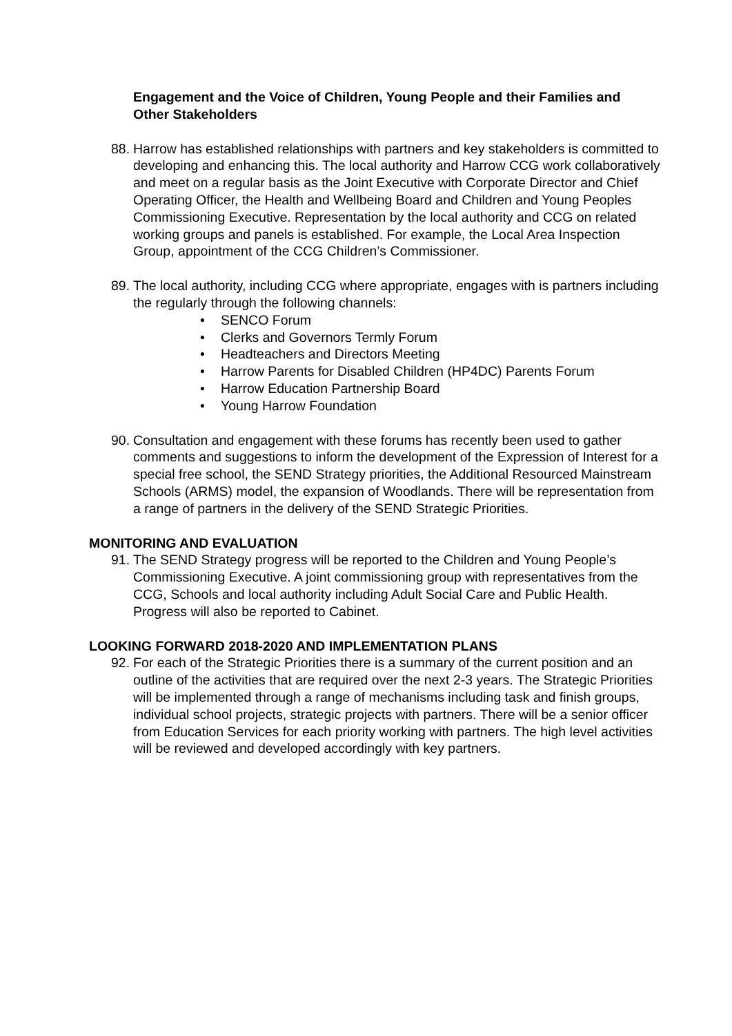Engagement and the Voice of Children, Young People and their Families and Other Stakeholders
88.
Harrow has established relationships with partners and key stakeholders is committed to developing and enhancing this. The local authority and Harrow CCG work collaboratively and meet on a regular basis as the Joint Executive with Corporate Director and Chief Operating Officer, the Health and Wellbeing Board and Children and Young Peoples Commissioning Executive. Representation by the local authority and CCG on related working groups and panels is established. For example, the Local Area Inspection Group, appointment of the CCG Children’s Commissioner.
89.
The local authority, including CCG where appropriate, engages with is partners including the regularly through the following channels:
• SENCO Forum
• Clerks and Governors Termly Forum
• Headteachers and Directors Meeting
• Harrow Parents for Disabled Children (HP4DC) Parents Forum
• Harrow Education Partnership Board
• Young Harrow Foundation
90.
Consultation and engagement with these forums has recently been used to gather comments and suggestions to inform the development of the Expression of Interest for a special free school, the SEND Strategy priorities, the Additional Resourced Mainstream Schools (ARMS) model, the expansion of Woodlands. There will be representation from a range of partners in the delivery of the SEND Strategic Priorities.
MONITORING AND EVALUATION
91.
The SEND Strategy progress will be reported to the Children and Young People’s Commissioning Executive. A joint commissioning group with representatives from the CCG, Schools and local authority including Adult Social Care and Public Health. Progress will also be reported to Cabinet.
LOOKING FORWARD 2018-2020 AND IMPLEMENTATION PLANS
92.
For each of the Strategic Priorities there is a summary of the current position and an outline of the activities that are required over the next 2-3 years. The Strategic Priorities will be implemented through a range of mechanisms including task and finish groups, individual school projects, strategic projects with partners. There will be a senior officer from Education Services for each priority working with partners. The high level activities will be reviewed and developed accordingly with key partners.